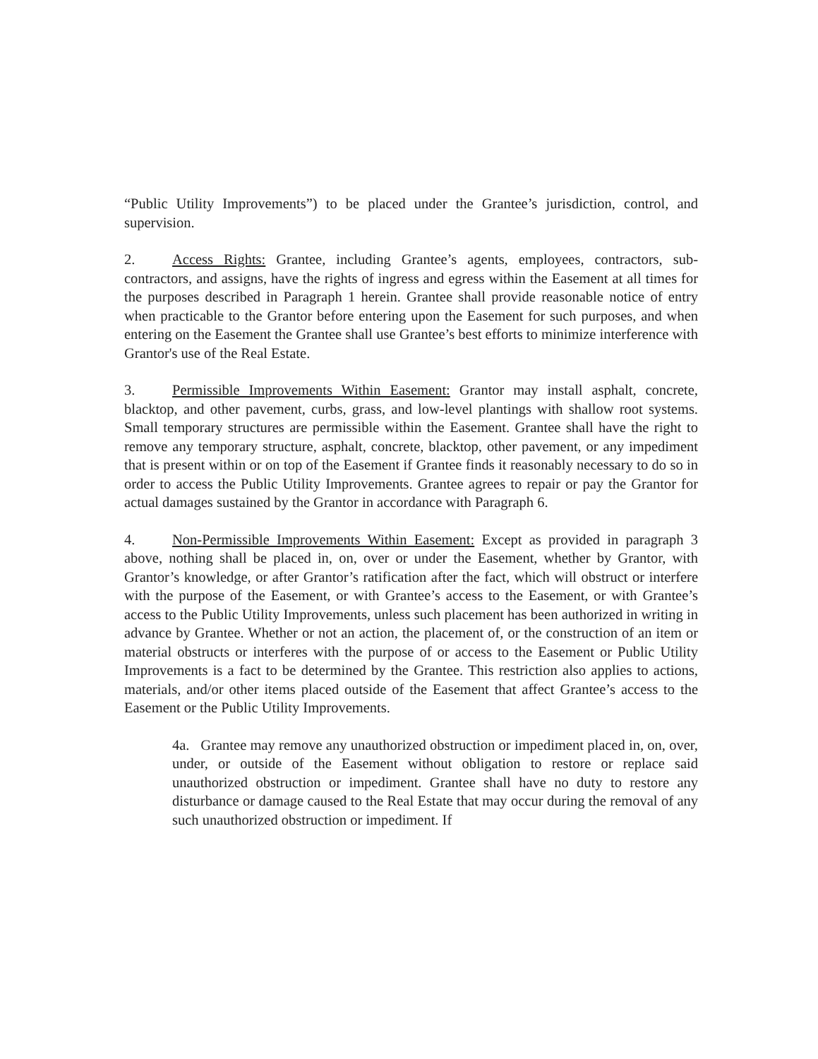“Public Utility Improvements”) to be placed under the Grantee’s jurisdiction, control, and supervision.
2. Access Rights: Grantee, including Grantee’s agents, employees, contractors, sub-contractors, and assigns, have the rights of ingress and egress within the Easement at all times for the purposes described in Paragraph 1 herein. Grantee shall provide reasonable notice of entry when practicable to the Grantor before entering upon the Easement for such purposes, and when entering on the Easement the Grantee shall use Grantee’s best efforts to minimize interference with Grantor's use of the Real Estate.
3. Permissible Improvements Within Easement: Grantor may install asphalt, concrete, blacktop, and other pavement, curbs, grass, and low-level plantings with shallow root systems. Small temporary structures are permissible within the Easement. Grantee shall have the right to remove any temporary structure, asphalt, concrete, blacktop, other pavement, or any impediment that is present within or on top of the Easement if Grantee finds it reasonably necessary to do so in order to access the Public Utility Improvements. Grantee agrees to repair or pay the Grantor for actual damages sustained by the Grantor in accordance with Paragraph 6.
4. Non-Permissible Improvements Within Easement: Except as provided in paragraph 3 above, nothing shall be placed in, on, over or under the Easement, whether by Grantor, with Grantor’s knowledge, or after Grantor’s ratification after the fact, which will obstruct or interfere with the purpose of the Easement, or with Grantee’s access to the Easement, or with Grantee’s access to the Public Utility Improvements, unless such placement has been authorized in writing in advance by Grantee. Whether or not an action, the placement of, or the construction of an item or material obstructs or interferes with the purpose of or access to the Easement or Public Utility Improvements is a fact to be determined by the Grantee. This restriction also applies to actions, materials, and/or other items placed outside of the Easement that affect Grantee’s access to the Easement or the Public Utility Improvements.
4a. Grantee may remove any unauthorized obstruction or impediment placed in, on, over, under, or outside of the Easement without obligation to restore or replace said unauthorized obstruction or impediment. Grantee shall have no duty to restore any disturbance or damage caused to the Real Estate that may occur during the removal of any such unauthorized obstruction or impediment. If